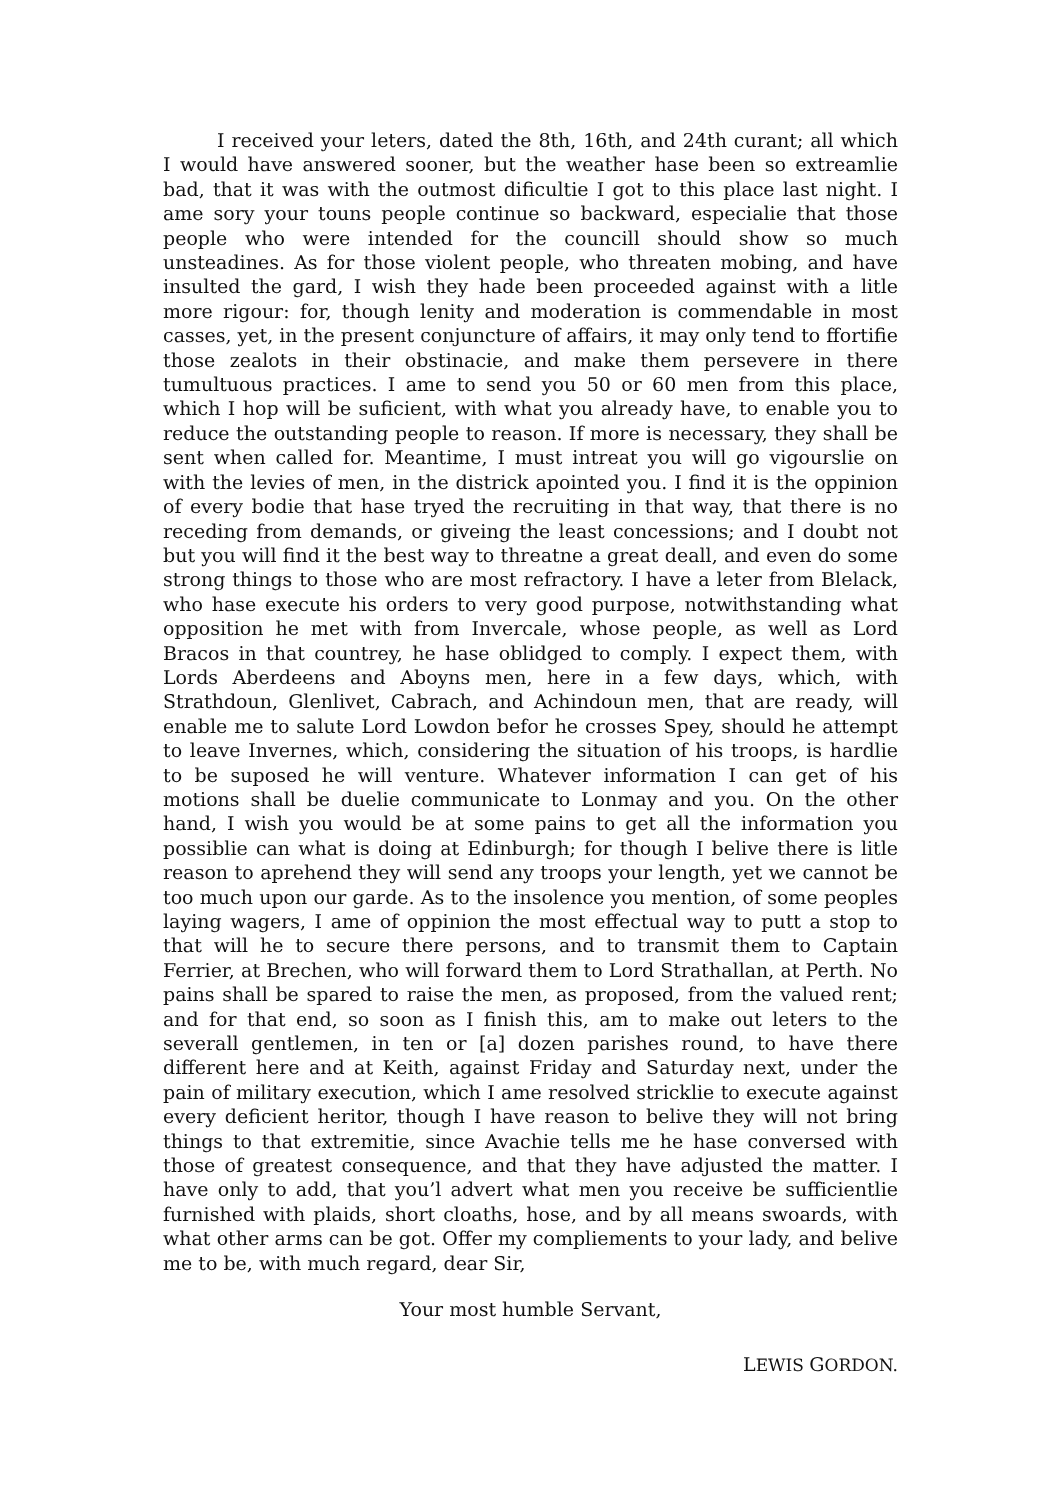I received your leters, dated the 8th, 16th, and 24th curant; all which I would have answered sooner, but the weather hase been so extreamlie bad, that it was with the outmost dificultie I got to this place last night. I ame sory your touns people continue so backward, especialie that those people who were intended for the councill should show so much unsteadines. As for those violent people, who threaten mobing, and have insulted the gard, I wish they hade been proceeded against with a litle more rigour: for, though lenity and moderation is commendable in most casses, yet, in the present conjuncture of affairs, it may only tend to ffortifie those zealots in their obstinacie, and make them persevere in there tumultuous practices. I ame to send you 50 or 60 men from this place, which I hop will be suficient, with what you already have, to enable you to reduce the outstanding people to reason. If more is necessary, they shall be sent when called for. Meantime, I must intreat you will go vigourslie on with the levies of men, in the districk apointed you. I find it is the oppinion of every bodie that hase tryed the recruiting in that way, that there is no receding from demands, or giveing the least concessions; and I doubt not but you will find it the best way to threatne a great deall, and even do some strong things to those who are most refractory. I have a leter from Blelack, who hase execute his orders to very good purpose, notwithstanding what opposition he met with from Invercale, whose people, as well as Lord Bracos in that countrey, he hase oblidged to comply. I expect them, with Lords Aberdeens and Aboyns men, here in a few days, which, with Strathdoun, Glenlivet, Cabrach, and Achindoun men, that are ready, will enable me to salute Lord Lowdon befor he crosses Spey, should he attempt to leave Invernes, which, considering the situation of his troops, is hardlie to be suposed he will venture. Whatever information I can get of his motions shall be duelie communicate to Lonmay and you. On the other hand, I wish you would be at some pains to get all the information you possiblie can what is doing at Edinburgh; for though I belive there is litle reason to aprehend they will send any troops your length, yet we cannot be too much upon our garde. As to the insolence you mention, of some peoples laying wagers, I ame of oppinion the most effectual way to putt a stop to that will he to secure there persons, and to transmit them to Captain Ferrier, at Brechen, who will forward them to Lord Strathallan, at Perth. No pains shall be spared to raise the men, as proposed, from the valued rent; and for that end, so soon as I finish this, am to make out leters to the severall gentlemen, in ten or [a] dozen parishes round, to have there different here and at Keith, against Friday and Saturday next, under the pain of military execution, which I ame resolved stricklie to execute against every deficient heritor, though I have reason to belive they will not bring things to that extremitie, since Avachie tells me he hase conversed with those of greatest consequence, and that they have adjusted the matter. I have only to add, that you’l advert what men you receive be sufficientlie furnished with plaids, short cloaths, hose, and by all means swoards, with what other arms can be got. Offer my compliements to your lady, and belive me to be, with much regard, dear Sir,
Your most humble Servant,
LEWIS GORDON.